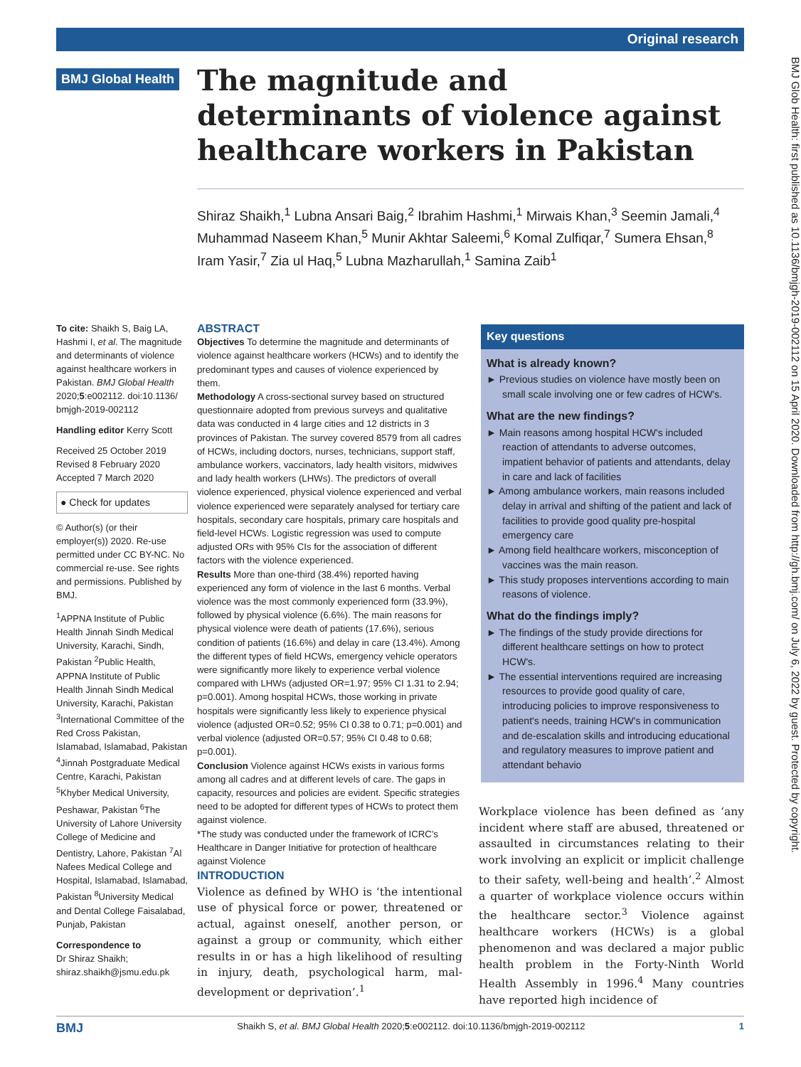Original research
BMJ Global Health
The magnitude and determinants of violence against healthcare workers in Pakistan
Shiraz Shaikh,<sup>1</sup> Lubna Ansari Baig,<sup>2</sup> Ibrahim Hashmi,<sup>1</sup> Mirwais Khan,<sup>3</sup> Seemin Jamali,<sup>4</sup> Muhammad Naseem Khan,<sup>5</sup> Munir Akhtar Saleemi,<sup>6</sup> Komal Zulfiqar,<sup>7</sup> Sumera Ehsan,<sup>8</sup> Iram Yasir,<sup>7</sup> Zia ul Haq,<sup>5</sup> Lubna Mazharullah,<sup>1</sup> Samina Zaib<sup>1</sup>
To cite: Shaikh S, Baig LA, Hashmi I, et al. The magnitude and determinants of violence against healthcare workers in Pakistan. BMJ Global Health 2020;5:e002112. doi:10.1136/ bmjgh-2019-002112
Handling editor Kerry Scott
Received 25 October 2019
Revised 8 February 2020
Accepted 7 March 2020
● Check for updates
© Author(s) (or their employer(s)) 2020. Re-use permitted under CC BY-NC. No commercial re-use. See rights and permissions. Published by BMJ.
<sup>1</sup> APPNA Institute of Public Health Jinnah Sindh Medical University, Karachi, Sindh, Pakistan <sup>2</sup>Public Health, APPNA Institute of Public Health Jinnah Sindh Medical University, Karachi, Pakistan <sup>3</sup>International Committee of the Red Cross Pakistan, Islamabad, Islamabad, Pakistan <sup>4</sup>Jinnah Postgraduate Medical Centre, Karachi, Pakistan <sup>5</sup>Khyber Medical University, Peshawar, Pakistan <sup>6</sup>The University of Lahore University College of Medicine and Dentistry, Lahore, Pakistan <sup>7</sup>Al Nafees Medical College and Hospital, Islamabad, Islamabad, Pakistan <sup>8</sup>University Medical and Dental College Faisalabad, Punjab, Pakistan
Correspondence to
Dr Shiraz Shaikh;
shiraz.shaikh@jsmu.edu.pk
ABSTRACT
Objectives To determine the magnitude and determinants of violence against healthcare workers (HCWs) and to identify the predominant types and causes of violence experienced by them.
Methodology A cross-sectional survey based on structured questionnaire adopted from previous surveys and qualitative data was conducted in 4 large cities and 12 districts in 3 provinces of Pakistan. The survey covered 8579 from all cadres of HCWs, including doctors, nurses, technicians, support staff, ambulance workers, vaccinators, lady health visitors, midwives and lady health workers (LHWs). The predictors of overall violence experienced, physical violence experienced and verbal violence experienced were separately analysed for tertiary care hospitals, secondary care hospitals, primary care hospitals and field-level HCWs. Logistic regression was used to compute adjusted ORs with 95% CIs for the association of different factors with the violence experienced.
Results More than one-third (38.4%) reported having experienced any form of violence in the last 6 months. Verbal violence was the most commonly experienced form (33.9%), followed by physical violence (6.6%). The main reasons for physical violence were death of patients (17.6%), serious condition of patients (16.6%) and delay in care (13.4%). Among the different types of field HCWs, emergency vehicle operators were significantly more likely to experience verbal violence compared with LHWs (adjusted OR=1.97; 95% CI 1.31 to 2.94; p=0.001). Among hospital HCWs, those working in private hospitals were significantly less likely to experience physical violence (adjusted OR=0.52; 95% CI 0.38 to 0.71; p=0.001) and verbal violence (adjusted OR=0.57; 95% CI 0.48 to 0.68; p=0.001).
Conclusion Violence against HCWs exists in various forms among all cadres and at different levels of care. The gaps in capacity, resources and policies are evident. Specific strategies need to be adopted for different types of HCWs to protect them against violence.
*The study was conducted under the framework of ICRC's Healthcare in Danger Initiative for protection of healthcare against Violence
INTRODUCTION
Violence as defined by WHO is ‘the intentional use of physical force or power, threatened or actual, against oneself, another person, or against a group or community, which either results in or has a high likelihood of resulting in injury, death, psychological harm, mal-development or deprivation’.<sup>1</sup>
Key questions
What is already known?
► Previous studies on violence have mostly been on small scale involving one or few cadres of HCW's.
What are the new findings?
► Main reasons among hospital HCW's included reaction of attendants to adverse outcomes, impatient behavior of patients and attendants, delay in care and lack of facilities
► Among ambulance workers, main reasons included delay in arrival and shifting of the patient and lack of facilities to provide good quality pre-hospital emergency care
► Among field healthcare workers, misconception of vaccines was the main reason.
► This study proposes interventions according to main reasons of violence.
What do the findings imply?
► The findings of the study provide directions for different healthcare settings on how to protect HCW's.
► The essential interventions required are increasing resources to provide good quality of care, introducing policies to improve responsiveness to patient's needs, training HCW's in communication and de-escalation skills and introducing educational and regulatory measures to improve patient and attendant behavio
Workplace violence has been defined as ‘any incident where staff are abused, threatened or assaulted in circumstances relating to their work involving an explicit or implicit challenge to their safety, well-being and health’.<sup>2</sup> Almost a quarter of workplace violence occurs within the healthcare sector.<sup>3</sup> Violence against healthcare workers (HCWs) is a global phenomenon and was declared a major public health problem in the Forty-Ninth World Health Assembly in 1996.<sup>4</sup> Many countries have reported high incidence of
BMJ Glob Health: first published as 10.1136/bmjgh-2019-002112 on 15 April 2020. Downloaded from http://gh.bmj.com/ on July 6, 2022 by guest. Protected by copyright.
BMJ Shaikh S, et al. BMJ Global Health 2020;5:e002112. doi:10.1136/bmjgh-2019-002112 1